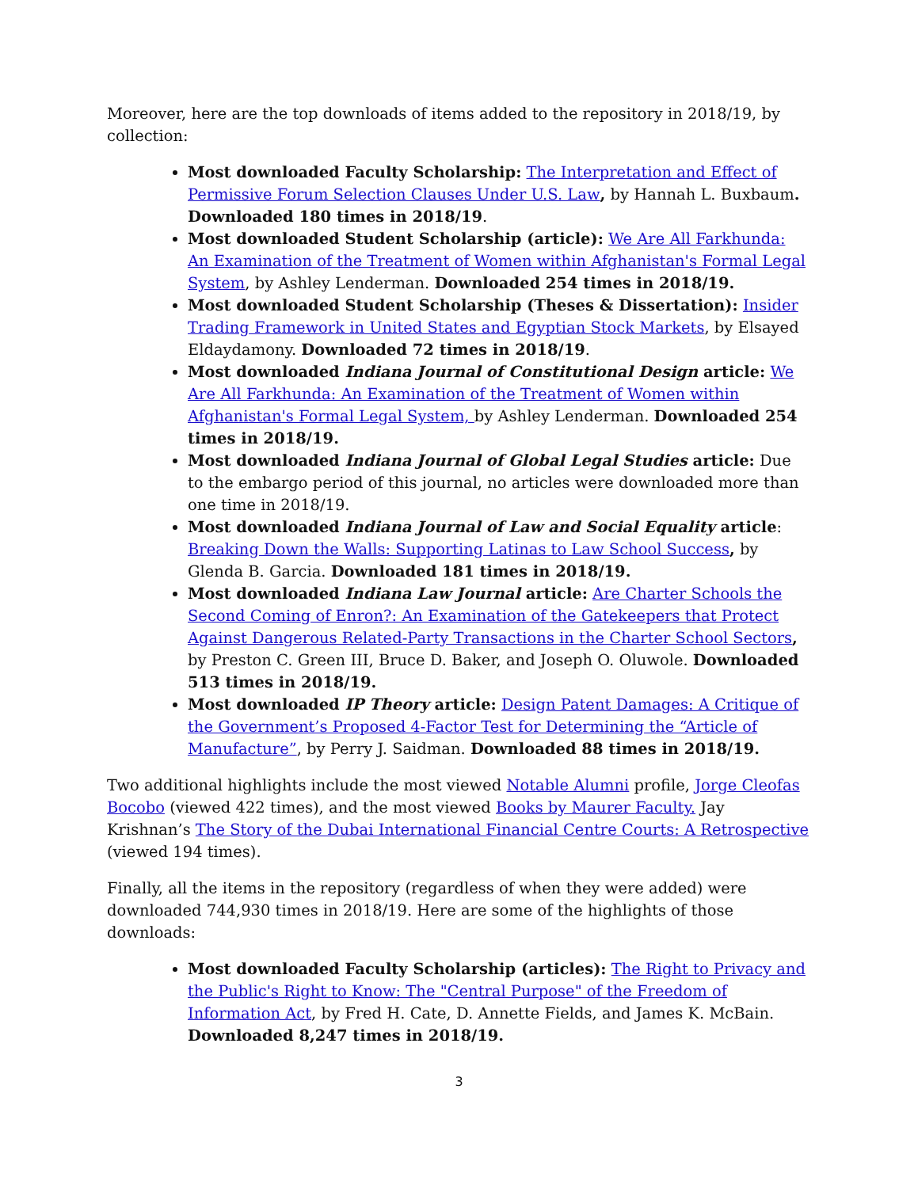Moreover, here are the top downloads of items added to the repository in 2018/19, by collection:
Most downloaded Faculty Scholarship: The Interpretation and Effect of Permissive Forum Selection Clauses Under U.S. Law, by Hannah L. Buxbaum. Downloaded 180 times in 2018/19.
Most downloaded Student Scholarship (article): We Are All Farkhunda: An Examination of the Treatment of Women within Afghanistan's Formal Legal System, by Ashley Lenderman. Downloaded 254 times in 2018/19.
Most downloaded Student Scholarship (Theses & Dissertation): Insider Trading Framework in United States and Egyptian Stock Markets, by Elsayed Eldaydamony. Downloaded 72 times in 2018/19.
Most downloaded Indiana Journal of Constitutional Design article: We Are All Farkhunda: An Examination of the Treatment of Women within Afghanistan's Formal Legal System, by Ashley Lenderman. Downloaded 254 times in 2018/19.
Most downloaded Indiana Journal of Global Legal Studies article: Due to the embargo period of this journal, no articles were downloaded more than one time in 2018/19.
Most downloaded Indiana Journal of Law and Social Equality article: Breaking Down the Walls: Supporting Latinas to Law School Success, by Glenda B. Garcia. Downloaded 181 times in 2018/19.
Most downloaded Indiana Law Journal article: Are Charter Schools the Second Coming of Enron?: An Examination of the Gatekeepers that Protect Against Dangerous Related-Party Transactions in the Charter School Sectors, by Preston C. Green III, Bruce D. Baker, and Joseph O. Oluwole. Downloaded 513 times in 2018/19.
Most downloaded IP Theory article: Design Patent Damages: A Critique of the Government’s Proposed 4-Factor Test for Determining the “Article of Manufacture”, by Perry J. Saidman. Downloaded 88 times in 2018/19.
Two additional highlights include the most viewed Notable Alumni profile, Jorge Cleofas Bocobo (viewed 422 times), and the most viewed Books by Maurer Faculty. Jay Krishnan’s The Story of the Dubai International Financial Centre Courts: A Retrospective (viewed 194 times).
Finally, all the items in the repository (regardless of when they were added) were downloaded 744,930 times in 2018/19. Here are some of the highlights of those downloads:
Most downloaded Faculty Scholarship (articles): The Right to Privacy and the Public's Right to Know: The "Central Purpose" of the Freedom of Information Act, by Fred H. Cate, D. Annette Fields, and James K. McBain. Downloaded 8,247 times in 2018/19.
3